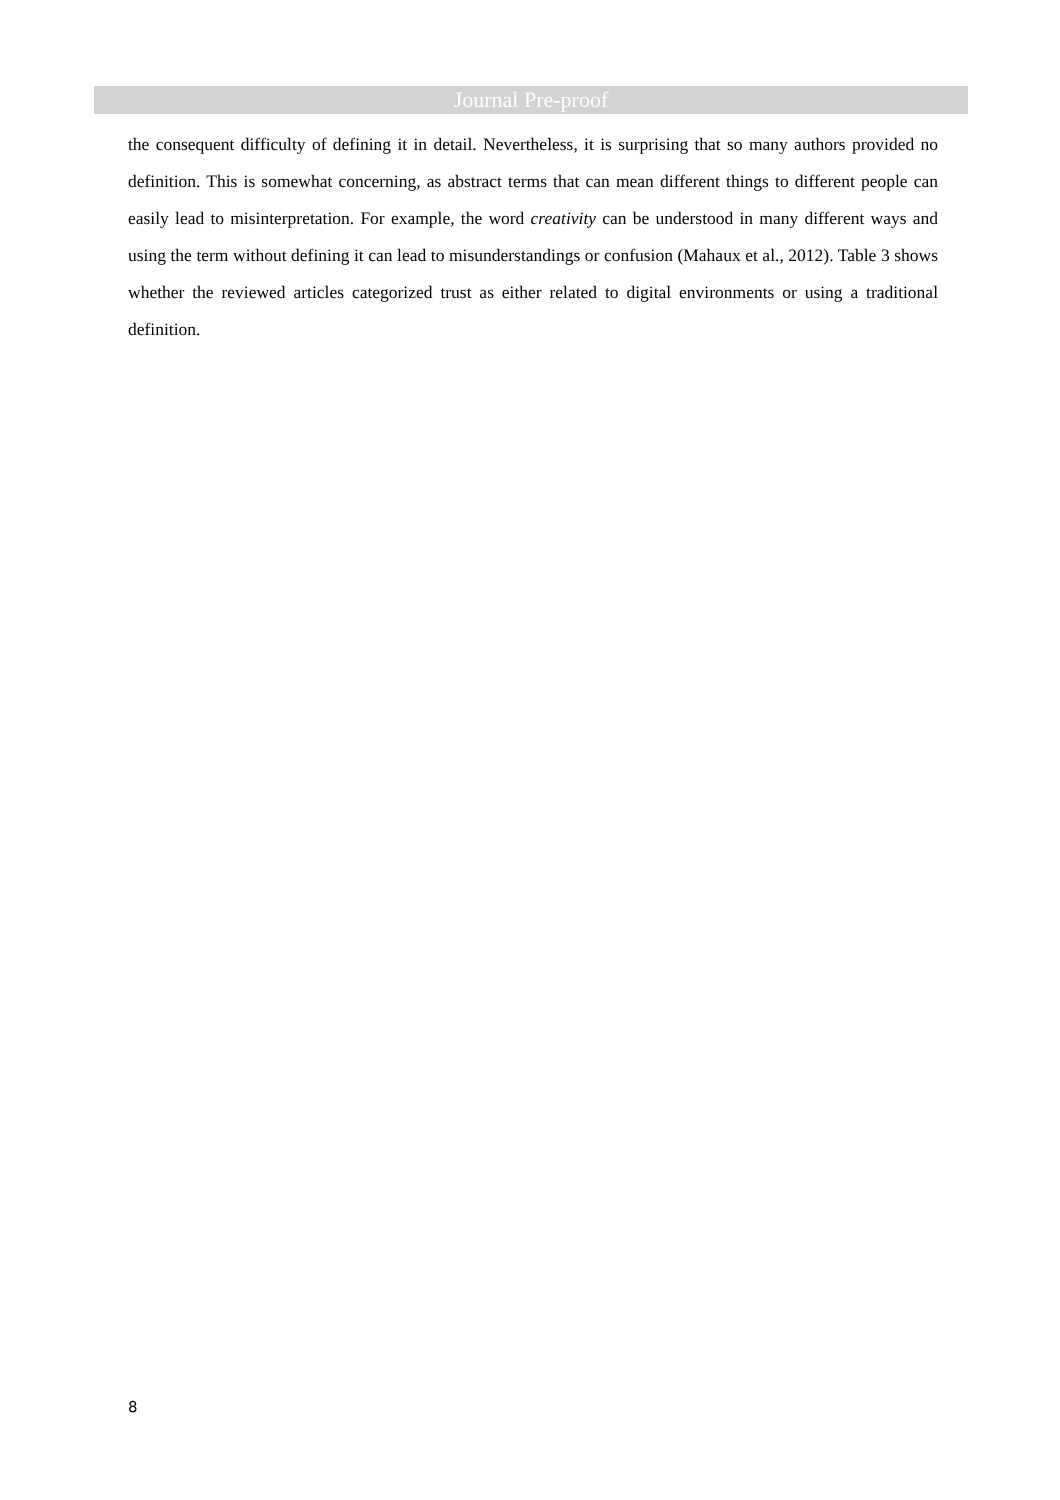Journal Pre-proof
the consequent difficulty of defining it in detail. Nevertheless, it is surprising that so many authors provided no definition. This is somewhat concerning, as abstract terms that can mean different things to different people can easily lead to misinterpretation. For example, the word creativity can be understood in many different ways and using the term without defining it can lead to misunderstandings or confusion (Mahaux et al., 2012). Table 3 shows whether the reviewed articles categorized trust as either related to digital environments or using a traditional definition.
8